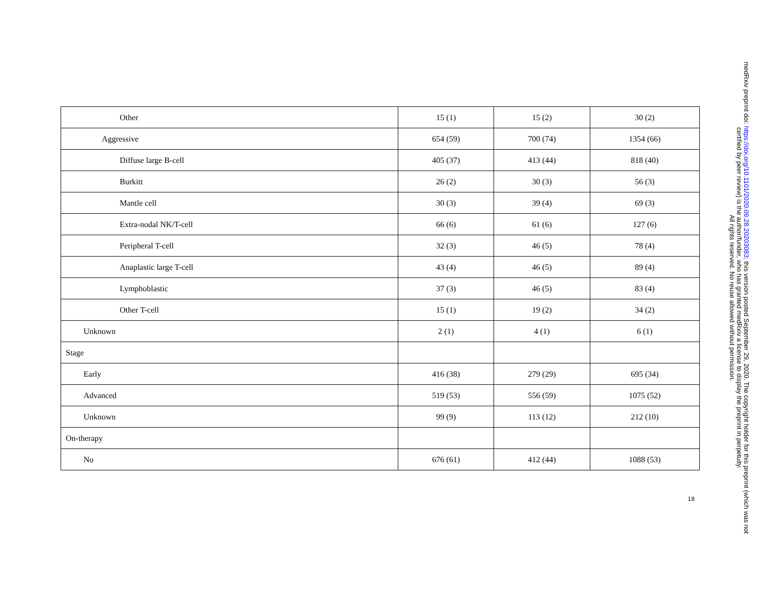| Other | 15 (1) | 15 (2) | 30 (2) |
| Aggressive | 654 (59) | 700 (74) | 1354 (66) |
| Diffuse large B-cell | 405 (37) | 413 (44) | 818 (40) |
| Burkitt | 26 (2) | 30 (3) | 56 (3) |
| Mantle cell | 30 (3) | 39 (4) | 69 (3) |
| Extra-nodal NK/T-cell | 66 (6) | 61 (6) | 127 (6) |
| Peripheral T-cell | 32 (3) | 46 (5) | 78 (4) |
| Anaplastic large T-cell | 43 (4) | 46 (5) | 89 (4) |
| Lymphoblastic | 37 (3) | 46 (5) | 83 (4) |
| Other T-cell | 15 (1) | 19 (2) | 34 (2) |
| Unknown | 2 (1) | 4 (1) | 6 (1) |
| Stage | | | |
| Early | 416 (38) | 279 (29) | 695 (34) |
| Advanced | 519 (53) | 556 (59) | 1075 (52) |
| Unknown | 99 (9) | 113 (12) | 212 (10) |
| On-therapy | | | |
| No | 676 (61) | 412 (44) | 1088 (53) |
18
medRxiv preprint doi: https://doi.org/10.1101/2020.09.28.20203083; this version posted September 29, 2020. The copyright holder for this preprint (which was not certified by peer review) is the author/funder, who has granted medRxiv a license to display the preprint in perpetuity.
All rights reserved. No reuse allowed without permission.